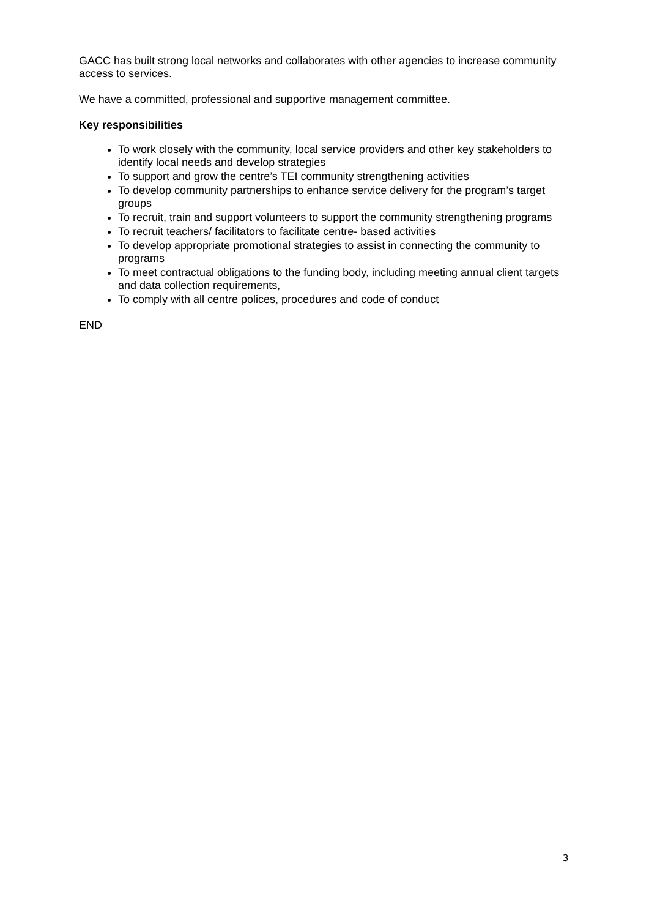GACC has built strong local networks and collaborates with other agencies to increase community access to services.
We have a committed, professional and supportive management committee.
Key responsibilities
To work closely with the community, local service providers and other key stakeholders to identify local needs and develop strategies
To support and grow the centre’s TEI community strengthening activities
To develop community partnerships to enhance service delivery for the program’s target groups
To recruit, train and support volunteers to support the community strengthening programs
To recruit teachers/ facilitators to facilitate centre- based activities
To develop appropriate promotional strategies to assist in connecting the community to programs
To meet contractual obligations to the funding body, including meeting annual client targets and data collection requirements,
To comply with all centre polices, procedures and code of conduct
END
3